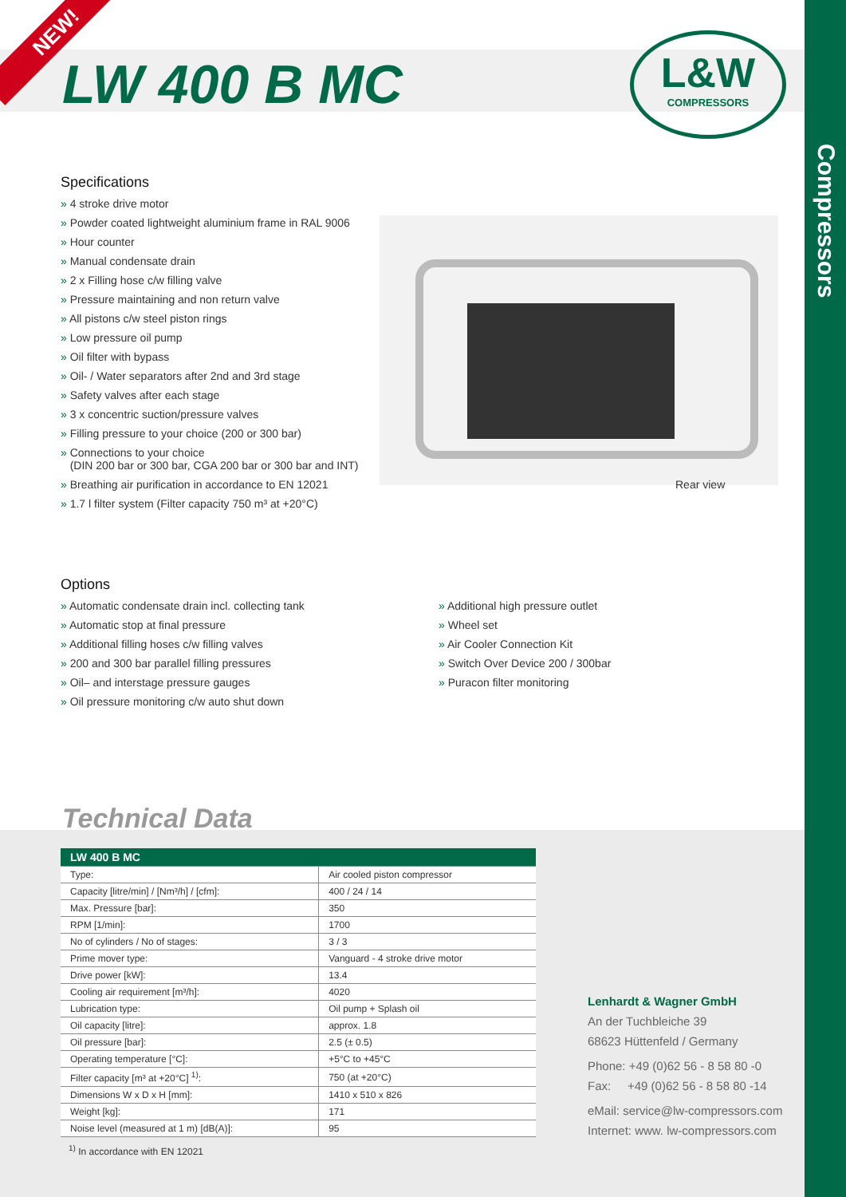Compressors
NEW!
LW 400 B MC
L&W
COMPRESSORS
Specifications
» 4 stroke drive motor
» Powder coated lightweight aluminium frame in RAL 9006
» Hour counter
» Manual condensate drain
» 2 x Filling hose c/w filling valve
» Pressure maintaining and non return valve
» All pistons c/w steel piston rings
» Low pressure oil pump
» Oil filter with bypass
» Oil- / Water separators after 2nd and 3rd stage
» Safety valves after each stage
» 3 x concentric suction/pressure valves
» Filling pressure to your choice (200 or 300 bar)
» Connections to your choice
(DIN 200 bar or 300 bar, CGA 200 bar or 300 bar and INT)
» Breathing air purification in accordance to EN 12021
» 1.7 l filter system (Filter capacity 750 m³ at +20°C)
Rear view
Options
» Automatic condensate drain incl. collecting tank
» Automatic stop at final pressure
» Additional filling hoses c/w filling valves
» 200 and 300 bar parallel filling pressures
» Oil– and interstage pressure gauges
» Oil pressure monitoring c/w auto shut down
» Additional high pressure outlet
» Wheel set
» Air Cooler Connection Kit
» Switch Over Device 200 / 300bar
» Puracon filter monitoring
Technical Data
| LW 400 B MC | |
| --- | --- |
| Type: | Air cooled piston compressor |
| Capacity [litre/min] / [Nm³/h] / [cfm]: | 400 / 24 / 14 |
| Max. Pressure [bar]: | 350 |
| RPM [1/min]: | 1700 |
| No of cylinders / No of stages: | 3 / 3 |
| Prime mover type: | Vanguard - 4 stroke drive motor |
| Drive power [kW]: | 13.4 |
| Cooling air requirement [m³/h]: | 4020 |
| Lubrication type: | Oil pump + Splash oil |
| Oil capacity [litre]: | approx. 1.8 |
| Oil pressure [bar]: | 2.5 (± 0.5) |
| Operating temperature [°C]: | +5°C to +45°C |
| Filter capacity [m³ at +20°C] <sup>1)</sup>: | 750 (at +20°C) |
| Dimensions W x D x H [mm]: | 1410 x 510 x 826 |
| Weight [kg]: | 171 |
| Noise level (measured at 1 m) [dB(A)]: | 95 |
<sup>1)</sup> In accordance with EN 12021
Lenhardt & Wagner GmbH
An der Tuchbleiche 39
68623 Hüttenfeld / Germany
Phone: +49 (0)62 56 - 8 58 80 -0
Fax: +49 (0)62 56 - 8 58 80 -14
eMail: service@lw-compressors.com
Internet: www. lw-compressors.com